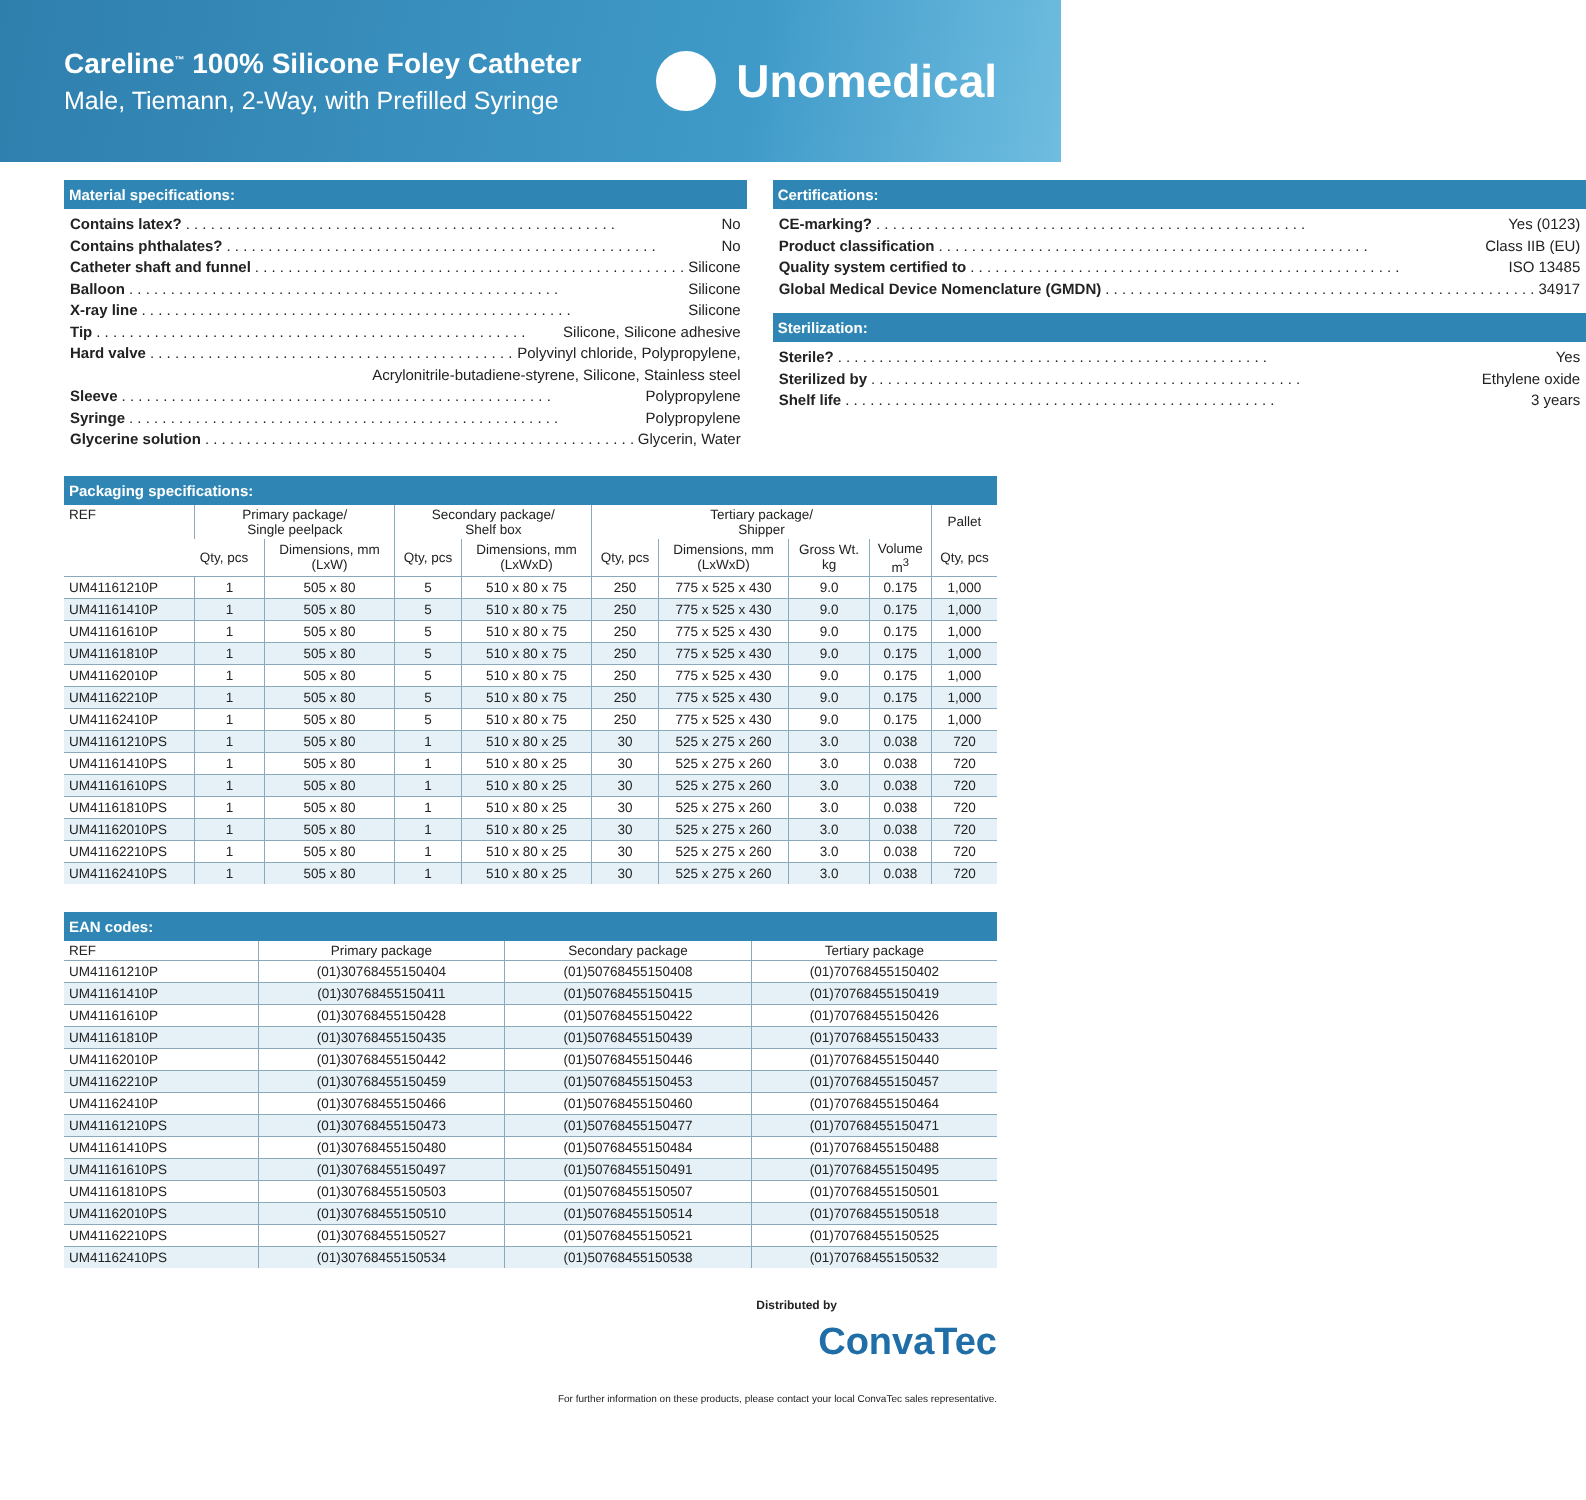Careline<sup>™</sup> 100% Silicone Foley Catheter
Male, Tiemann, 2-Way, with Prefilled Syringe
Unomedical
Material specifications:
Contains latex? No
Contains phthalates? No
Catheter shaft and funnel Silicone
Balloon Silicone
X-ray line Silicone
Tip Silicone, Silicone adhesive
Hard valve Polyvinyl chloride, Polypropylene,
Acrylonitrile-butadiene-styrene, Silicone, Stainless steel
Sleeve Polypropylene
Syringe Polypropylene
Glycerine solution Glycerin, Water
Certifications:
CE-marking? Yes (0123)
Product classification Class IIB (EU)
Quality system certified to ISO 13485
Global Medical Device Nomenclature (GMDN) 34917
Sterilization:
Sterile? Yes
Sterilized by Ethylene oxide
Shelf life 3 years
Packaging specifications:
| REF | Primary package/ Single peelpack | | Secondary package/ Shelf box | | Tertiary package/ Shipper | | | | Pallet |
| --- | --- | --- | --- | --- | --- | --- | --- | --- | --- |
| | Qty, pcs | Dimensions, mm (LxW) | Qty, pcs | Dimensions, mm (LxWxD) | Qty, pcs | Dimensions, mm (LxWxD) | Gross Wt. kg | Volume m<sup>3</sup> | Qty, pcs |
| UM41161210P | 1 | 505 x 80 | 5 | 510 x 80 x 75 | 250 | 775 x 525 x 430 | 9.0 | 0.175 | 1,000 |
| UM41161410P | 1 | 505 x 80 | 5 | 510 x 80 x 75 | 250 | 775 x 525 x 430 | 9.0 | 0.175 | 1,000 |
| UM41161610P | 1 | 505 x 80 | 5 | 510 x 80 x 75 | 250 | 775 x 525 x 430 | 9.0 | 0.175 | 1,000 |
| UM41161810P | 1 | 505 x 80 | 5 | 510 x 80 x 75 | 250 | 775 x 525 x 430 | 9.0 | 0.175 | 1,000 |
| UM41162010P | 1 | 505 x 80 | 5 | 510 x 80 x 75 | 250 | 775 x 525 x 430 | 9.0 | 0.175 | 1,000 |
| UM41162210P | 1 | 505 x 80 | 5 | 510 x 80 x 75 | 250 | 775 x 525 x 430 | 9.0 | 0.175 | 1,000 |
| UM41162410P | 1 | 505 x 80 | 5 | 510 x 80 x 75 | 250 | 775 x 525 x 430 | 9.0 | 0.175 | 1,000 |
| UM41161210PS | 1 | 505 x 80 | 1 | 510 x 80 x 25 | 30 | 525 x 275 x 260 | 3.0 | 0.038 | 720 |
| UM41161410PS | 1 | 505 x 80 | 1 | 510 x 80 x 25 | 30 | 525 x 275 x 260 | 3.0 | 0.038 | 720 |
| UM41161610PS | 1 | 505 x 80 | 1 | 510 x 80 x 25 | 30 | 525 x 275 x 260 | 3.0 | 0.038 | 720 |
| UM41161810PS | 1 | 505 x 80 | 1 | 510 x 80 x 25 | 30 | 525 x 275 x 260 | 3.0 | 0.038 | 720 |
| UM41162010PS | 1 | 505 x 80 | 1 | 510 x 80 x 25 | 30 | 525 x 275 x 260 | 3.0 | 0.038 | 720 |
| UM41162210PS | 1 | 505 x 80 | 1 | 510 x 80 x 25 | 30 | 525 x 275 x 260 | 3.0 | 0.038 | 720 |
| UM41162410PS | 1 | 505 x 80 | 1 | 510 x 80 x 25 | 30 | 525 x 275 x 260 | 3.0 | 0.038 | 720 |
EAN codes:
| REF | Primary package | Secondary package | Tertiary package |
| --- | --- | --- | --- |
| UM41161210P | (01)30768455150404 | (01)50768455150408 | (01)70768455150402 |
| UM41161410P | (01)30768455150411 | (01)50768455150415 | (01)70768455150419 |
| UM41161610P | (01)30768455150428 | (01)50768455150422 | (01)70768455150426 |
| UM41161810P | (01)30768455150435 | (01)50768455150439 | (01)70768455150433 |
| UM41162010P | (01)30768455150442 | (01)50768455150446 | (01)70768455150440 |
| UM41162210P | (01)30768455150459 | (01)50768455150453 | (01)70768455150457 |
| UM41162410P | (01)30768455150466 | (01)50768455150460 | (01)70768455150464 |
| UM41161210PS | (01)30768455150473 | (01)50768455150477 | (01)70768455150471 |
| UM41161410PS | (01)30768455150480 | (01)50768455150484 | (01)70768455150488 |
| UM41161610PS | (01)30768455150497 | (01)50768455150491 | (01)70768455150495 |
| UM41161810PS | (01)30768455150503 | (01)50768455150507 | (01)70768455150501 |
| UM41162010PS | (01)30768455150510 | (01)50768455150514 | (01)70768455150518 |
| UM41162210PS | (01)30768455150527 | (01)50768455150521 | (01)70768455150525 |
| UM41162410PS | (01)30768455150534 | (01)50768455150538 | (01)70768455150532 |
Distributed by
ConvaTec
For further information on these products, please contact your local ConvaTec sales representative.